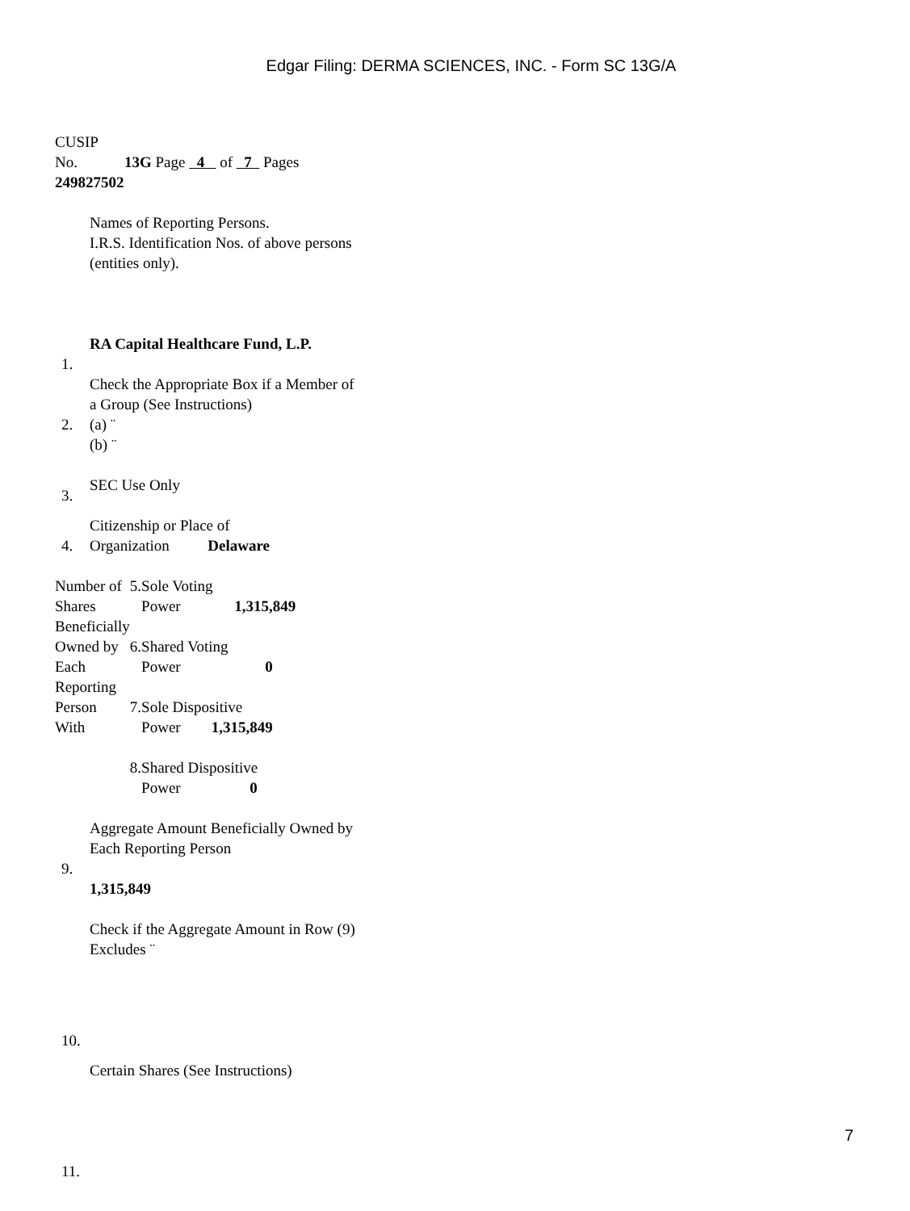Edgar Filing: DERMA SCIENCES, INC. - Form SC 13G/A
| CUSIP No. 249827502 | 13G Page 4 of 7 Pages |
| 1. | Names of Reporting Persons. I.R.S. Identification Nos. of above persons (entities only). RA Capital Healthcare Fund, L.P. |
| 2. | Check the Appropriate Box if a Member of a Group (See Instructions) (a) ¨ (b) ¨ |
| 3. | SEC Use Only |
| 4. | Citizenship or Place of Organization Delaware |
| Number of Shares Beneficially Owned by Each Reporting Person With | 5. | Sole Voting Power 1,315,849 |
| | 6. | Shared Voting Power 0 |
| | 7. | Sole Dispositive Power 1,315,849 |
| | 8. | Shared Dispositive Power 0 |
| 9. | Aggregate Amount Beneficially Owned by Each Reporting Person 1,315,849 |
| 10. | Check if the Aggregate Amount in Row (9) Excludes ¨ Certain Shares (See Instructions) |
| 11. | |
7